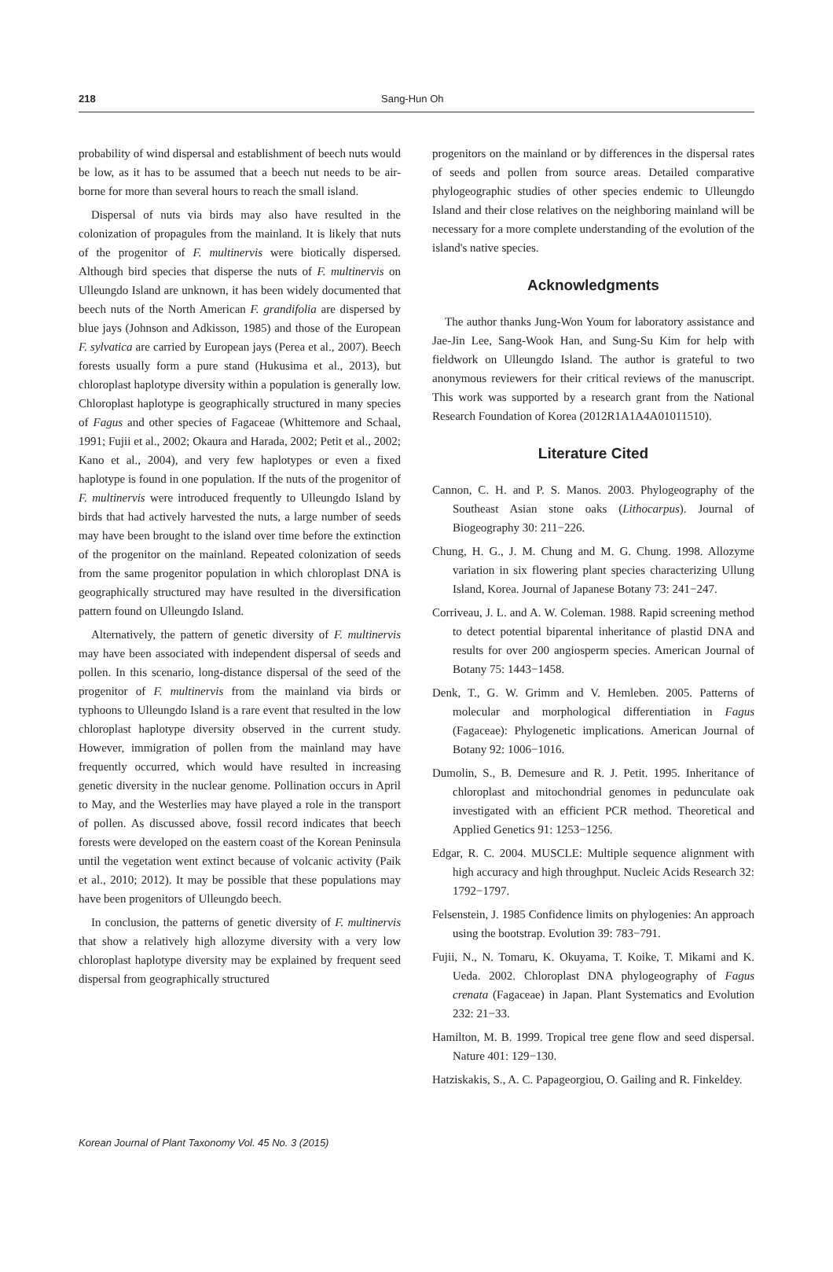218 Sang-Hun Oh
probability of wind dispersal and establishment of beech nuts would be low, as it has to be assumed that a beech nut needs to be air-borne for more than several hours to reach the small island.
Dispersal of nuts via birds may also have resulted in the colonization of propagules from the mainland. It is likely that nuts of the progenitor of F. multinervis were biotically dispersed. Although bird species that disperse the nuts of F. multinervis on Ulleungdo Island are unknown, it has been widely documented that beech nuts of the North American F. grandifolia are dispersed by blue jays (Johnson and Adkisson, 1985) and those of the European F. sylvatica are carried by European jays (Perea et al., 2007). Beech forests usually form a pure stand (Hukusima et al., 2013), but chloroplast haplotype diversity within a population is generally low. Chloroplast haplotype is geographically structured in many species of Fagus and other species of Fagaceae (Whittemore and Schaal, 1991; Fujii et al., 2002; Okaura and Harada, 2002; Petit et al., 2002; Kano et al., 2004), and very few haplotypes or even a fixed haplotype is found in one population. If the nuts of the progenitor of F. multinervis were introduced frequently to Ulleungdo Island by birds that had actively harvested the nuts, a large number of seeds may have been brought to the island over time before the extinction of the progenitor on the mainland. Repeated colonization of seeds from the same progenitor population in which chloroplast DNA is geographically structured may have resulted in the diversification pattern found on Ulleungdo Island.
Alternatively, the pattern of genetic diversity of F. multinervis may have been associated with independent dispersal of seeds and pollen. In this scenario, long-distance dispersal of the seed of the progenitor of F. multinervis from the mainland via birds or typhoons to Ulleungdo Island is a rare event that resulted in the low chloroplast haplotype diversity observed in the current study. However, immigration of pollen from the mainland may have frequently occurred, which would have resulted in increasing genetic diversity in the nuclear genome. Pollination occurs in April to May, and the Westerlies may have played a role in the transport of pollen. As discussed above, fossil record indicates that beech forests were developed on the eastern coast of the Korean Peninsula until the vegetation went extinct because of volcanic activity (Paik et al., 2010; 2012). It may be possible that these populations may have been progenitors of Ulleungdo beech.
In conclusion, the patterns of genetic diversity of F. multinervis that show a relatively high allozyme diversity with a very low chloroplast haplotype diversity may be explained by frequent seed dispersal from geographically structured
progenitors on the mainland or by differences in the dispersal rates of seeds and pollen from source areas. Detailed comparative phylogeographic studies of other species endemic to Ulleungdo Island and their close relatives on the neighboring mainland will be necessary for a more complete understanding of the evolution of the island's native species.
Acknowledgments
The author thanks Jung-Won Youm for laboratory assistance and Jae-Jin Lee, Sang-Wook Han, and Sung-Su Kim for help with fieldwork on Ulleungdo Island. The author is grateful to two anonymous reviewers for their critical reviews of the manuscript. This work was supported by a research grant from the National Research Foundation of Korea (2012R1A1A4A01011510).
Literature Cited
Cannon, C. H. and P. S. Manos. 2003. Phylogeography of the Southeast Asian stone oaks (Lithocarpus). Journal of Biogeography 30: 211−226.
Chung, H. G., J. M. Chung and M. G. Chung. 1998. Allozyme variation in six flowering plant species characterizing Ullung Island, Korea. Journal of Japanese Botany 73: 241−247.
Corriveau, J. L. and A. W. Coleman. 1988. Rapid screening method to detect potential biparental inheritance of plastid DNA and results for over 200 angiosperm species. American Journal of Botany 75: 1443−1458.
Denk, T., G. W. Grimm and V. Hemleben. 2005. Patterns of molecular and morphological differentiation in Fagus (Fagaceae): Phylogenetic implications. American Journal of Botany 92: 1006−1016.
Dumolin, S., B. Demesure and R. J. Petit. 1995. Inheritance of chloroplast and mitochondrial genomes in pedunculate oak investigated with an efficient PCR method. Theoretical and Applied Genetics 91: 1253−1256.
Edgar, R. C. 2004. MUSCLE: Multiple sequence alignment with high accuracy and high throughput. Nucleic Acids Research 32: 1792−1797.
Felsenstein, J. 1985 Confidence limits on phylogenies: An approach using the bootstrap. Evolution 39: 783−791.
Fujii, N., N. Tomaru, K. Okuyama, T. Koike, T. Mikami and K. Ueda. 2002. Chloroplast DNA phylogeography of Fagus crenata (Fagaceae) in Japan. Plant Systematics and Evolution 232: 21−33.
Hamilton, M. B. 1999. Tropical tree gene flow and seed dispersal. Nature 401: 129−130.
Hatziskakis, S., A. C. Papageorgiou, O. Gailing and R. Finkeldey.
Korean Journal of Plant Taxonomy Vol. 45 No. 3 (2015)